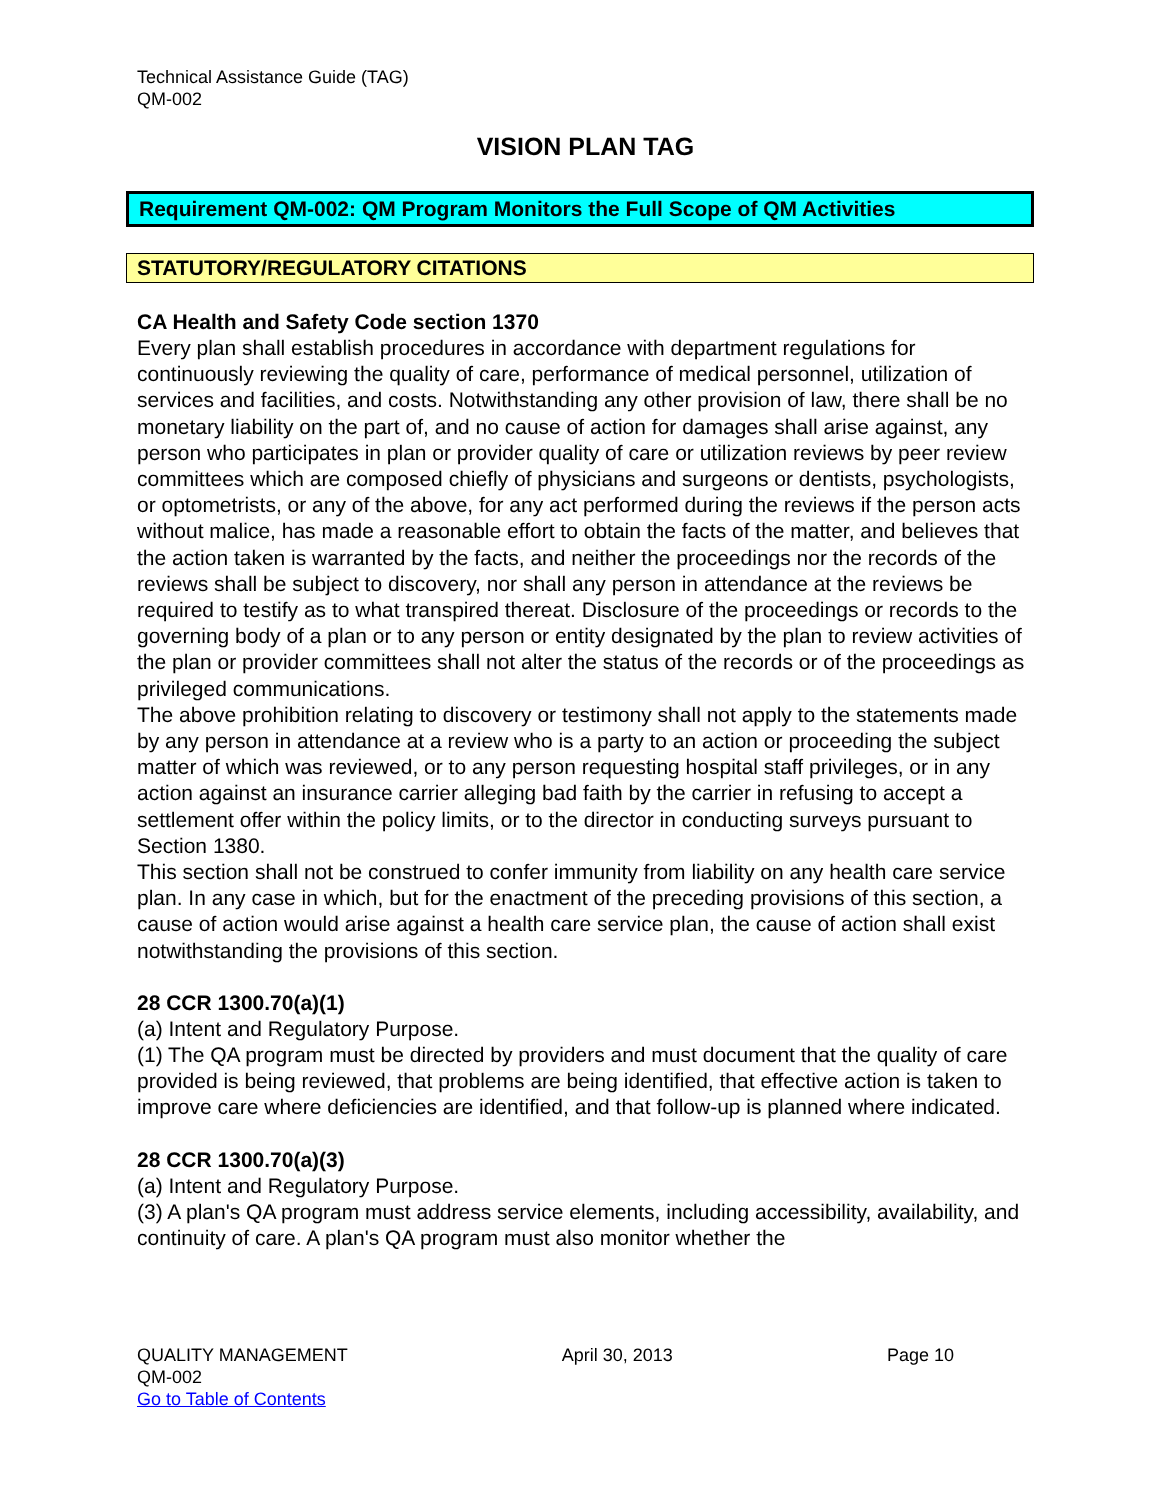Technical Assistance Guide (TAG)
QM-002
VISION PLAN TAG
Requirement QM-002: QM Program Monitors the Full Scope of QM Activities
STATUTORY/REGULATORY CITATIONS
CA Health and Safety Code section 1370
Every plan shall establish procedures in accordance with department regulations for continuously reviewing the quality of care, performance of medical personnel, utilization of services and facilities, and costs. Notwithstanding any other provision of law, there shall be no monetary liability on the part of, and no cause of action for damages shall arise against, any person who participates in plan or provider quality of care or utilization reviews by peer review committees which are composed chiefly of physicians and surgeons or dentists, psychologists, or optometrists, or any of the above, for any act performed during the reviews if the person acts without malice, has made a reasonable effort to obtain the facts of the matter, and believes that the action taken is warranted by the facts, and neither the proceedings nor the records of the reviews shall be subject to discovery, nor shall any person in attendance at the reviews be required to testify as to what transpired thereat. Disclosure of the proceedings or records to the governing body of a plan or to any person or entity designated by the plan to review activities of the plan or provider committees shall not alter the status of the records or of the proceedings as privileged communications.
The above prohibition relating to discovery or testimony shall not apply to the statements made by any person in attendance at a review who is a party to an action or proceeding the subject matter of which was reviewed, or to any person requesting hospital staff privileges, or in any action against an insurance carrier alleging bad faith by the carrier in refusing to accept a settlement offer within the policy limits, or to the director in conducting surveys pursuant to Section 1380.
This section shall not be construed to confer immunity from liability on any health care service plan. In any case in which, but for the enactment of the preceding provisions of this section, a cause of action would arise against a health care service plan, the cause of action shall exist notwithstanding the provisions of this section.
28 CCR 1300.70(a)(1)
(a) Intent and Regulatory Purpose.
(1) The QA program must be directed by providers and must document that the quality of care provided is being reviewed, that problems are being identified, that effective action is taken to improve care where deficiencies are identified, and that follow-up is planned where indicated.
28 CCR 1300.70(a)(3)
(a) Intent and Regulatory Purpose.
(3) A plan's QA program must address service elements, including accessibility, availability, and continuity of care. A plan's QA program must also monitor whether the
QUALITY MANAGEMENT April 30, 2013 Page 10
QM-002
Go to Table of Contents